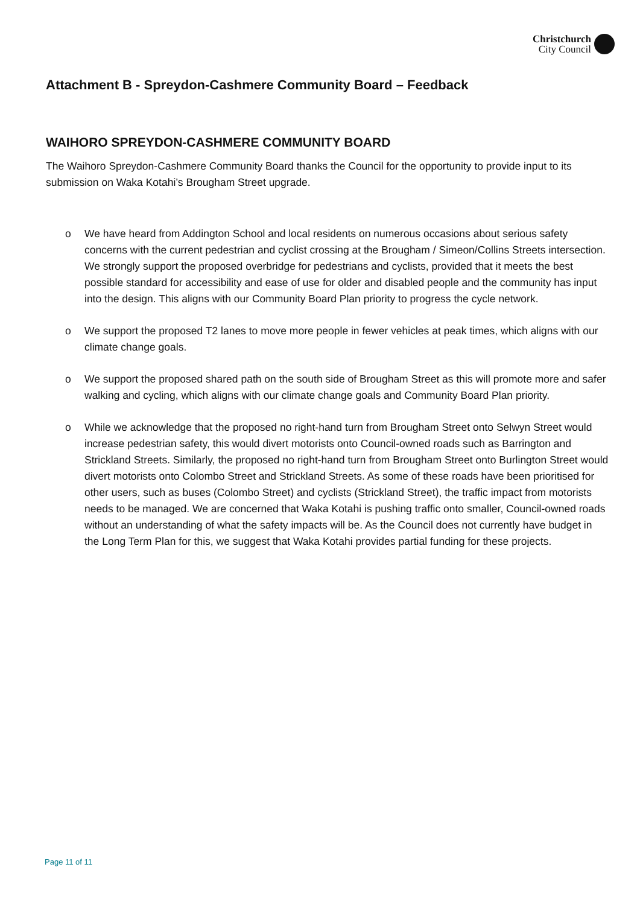Christchurch
City Council
Attachment B - Spreydon-Cashmere Community Board – Feedback
WAIHORO SPREYDON-CASHMERE COMMUNITY BOARD
The Waihoro Spreydon-Cashmere Community Board thanks the Council for the opportunity to provide input to its submission on Waka Kotahi’s Brougham Street upgrade.
o We have heard from Addington School and local residents on numerous occasions about serious safety concerns with the current pedestrian and cyclist crossing at the Brougham / Simeon/Collins Streets intersection. We strongly support the proposed overbridge for pedestrians and cyclists, provided that it meets the best possible standard for accessibility and ease of use for older and disabled people and the community has input into the design. This aligns with our Community Board Plan priority to progress the cycle network.
o We support the proposed T2 lanes to move more people in fewer vehicles at peak times, which aligns with our climate change goals.
o We support the proposed shared path on the south side of Brougham Street as this will promote more and safer walking and cycling, which aligns with our climate change goals and Community Board Plan priority.
o While we acknowledge that the proposed no right-hand turn from Brougham Street onto Selwyn Street would increase pedestrian safety, this would divert motorists onto Council-owned roads such as Barrington and Strickland Streets. Similarly, the proposed no right-hand turn from Brougham Street onto Burlington Street would divert motorists onto Colombo Street and Strickland Streets. As some of these roads have been prioritised for other users, such as buses (Colombo Street) and cyclists (Strickland Street), the traffic impact from motorists needs to be managed. We are concerned that Waka Kotahi is pushing traffic onto smaller, Council-owned roads without an understanding of what the safety impacts will be. As the Council does not currently have budget in the Long Term Plan for this, we suggest that Waka Kotahi provides partial funding for these projects.
Page 11 of 11